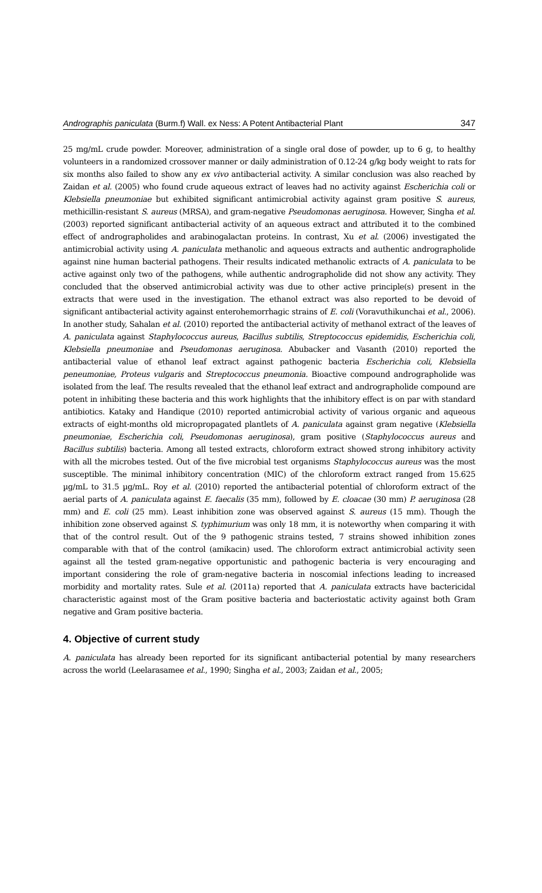Andrographis paniculata (Burm.f) Wall. ex Ness: A Potent Antibacterial Plant 347
25 mg/mL crude powder. Moreover, administration of a single oral dose of powder, up to 6 g, to healthy volunteers in a randomized crossover manner or daily administration of 0.12-24 g/kg body weight to rats for six months also failed to show any ex vivo antibacterial activity. A similar conclusion was also reached by Zaidan et al. (2005) who found crude aqueous extract of leaves had no activity against Escherichia coli or Klebsiella pneumoniae but exhibited significant antimicrobial activity against gram positive S. aureus, methicillin-resistant S. aureus (MRSA), and gram-negative Pseudomonas aeruginosa. However, Singha et al. (2003) reported significant antibacterial activity of an aqueous extract and attributed it to the combined effect of andrographolides and arabinogalactan proteins. In contrast, Xu et al. (2006) investigated the antimicrobial activity using A. paniculata methanolic and aqueous extracts and authentic andrographolide against nine human bacterial pathogens. Their results indicated methanolic extracts of A. paniculata to be active against only two of the pathogens, while authentic andrographolide did not show any activity. They concluded that the observed antimicrobial activity was due to other active principle(s) present in the extracts that were used in the investigation. The ethanol extract was also reported to be devoid of significant antibacterial activity against enterohemorrhagic strains of E. coli (Voravuthikunchai et al., 2006). In another study, Sahalan et al. (2010) reported the antibacterial activity of methanol extract of the leaves of A. paniculata against Staphylococcus aureus, Bacillus subtilis, Streptococcus epidemidis, Escherichia coli, Klebsiella pneumoniae and Pseudomonas aeruginosa. Abubacker and Vasanth (2010) reported the antibacterial value of ethanol leaf extract against pathogenic bacteria Escherichia coli, Klebsiella peneumoniae, Proteus vulgaris and Streptococcus pneumonia. Bioactive compound andrographolide was isolated from the leaf. The results revealed that the ethanol leaf extract and andrographolide compound are potent in inhibiting these bacteria and this work highlights that the inhibitory effect is on par with standard antibiotics. Kataky and Handique (2010) reported antimicrobial activity of various organic and aqueous extracts of eight-months old micropropagated plantlets of A. paniculata against gram negative (Klebsiella pneumoniae, Escherichia coli, Pseudomonas aeruginosa), gram positive (Staphylococcus aureus and Bacillus subtilis) bacteria. Among all tested extracts, chloroform extract showed strong inhibitory activity with all the microbes tested. Out of the five microbial test organisms Staphylococcus aureus was the most susceptible. The minimal inhibitory concentration (MIC) of the chloroform extract ranged from 15.625 µg/mL to 31.5 µg/mL. Roy et al. (2010) reported the antibacterial potential of chloroform extract of the aerial parts of A. paniculata against E. faecalis (35 mm), followed by E. cloacae (30 mm) P. aeruginosa (28 mm) and E. coli (25 mm). Least inhibition zone was observed against S. aureus (15 mm). Though the inhibition zone observed against S. typhimurium was only 18 mm, it is noteworthy when comparing it with that of the control result. Out of the 9 pathogenic strains tested, 7 strains showed inhibition zones comparable with that of the control (amikacin) used. The chloroform extract antimicrobial activity seen against all the tested gram-negative opportunistic and pathogenic bacteria is very encouraging and important considering the role of gram-negative bacteria in noscomial infections leading to increased morbidity and mortality rates. Sule et al. (2011a) reported that A. paniculata extracts have bactericidal characteristic against most of the Gram positive bacteria and bacteriostatic activity against both Gram negative and Gram positive bacteria.
4. Objective of current study
A. paniculata has already been reported for its significant antibacterial potential by many researchers across the world (Leelarasamee et al., 1990; Singha et al., 2003; Zaidan et al., 2005;